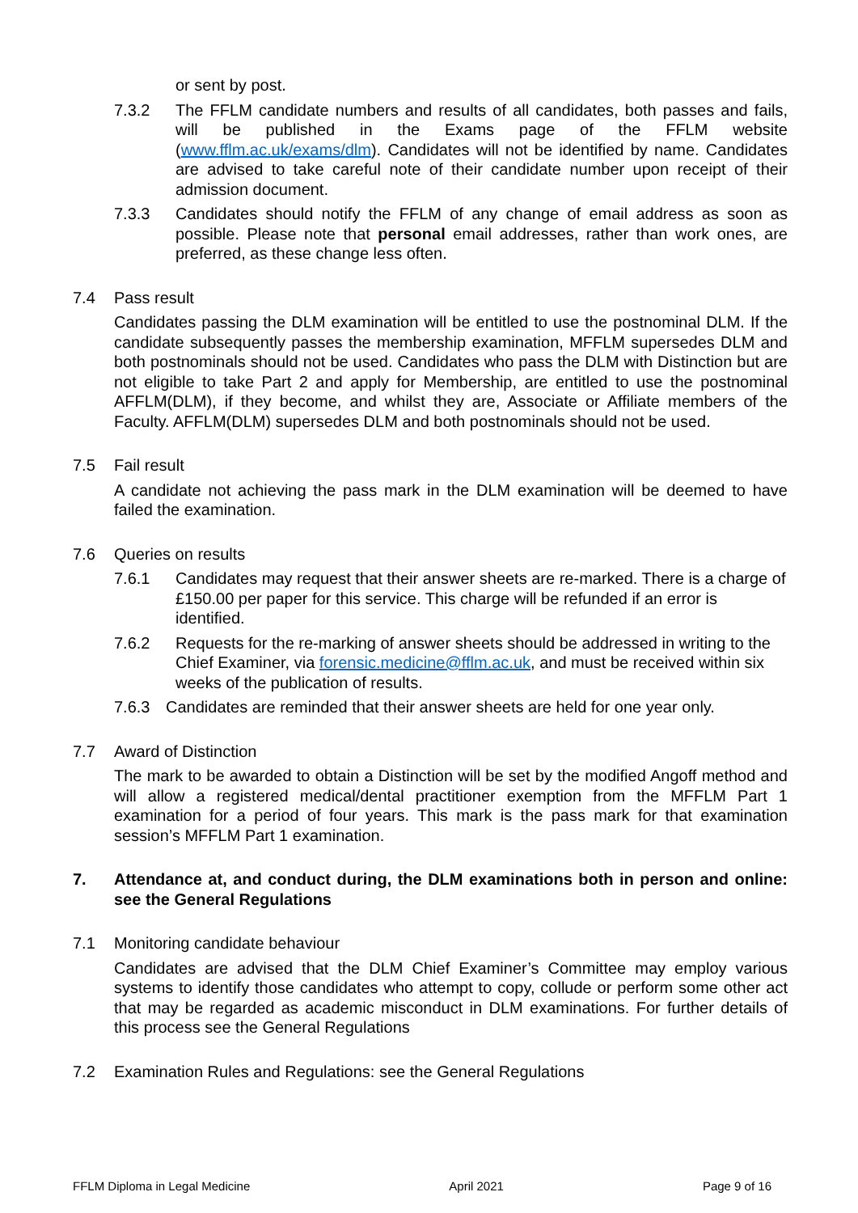or sent by post.
7.3.2 The FFLM candidate numbers and results of all candidates, both passes and fails, will be published in the Exams page of the FFLM website (www.fflm.ac.uk/exams/dlm). Candidates will not be identified by name. Candidates are advised to take careful note of their candidate number upon receipt of their admission document.
7.3.3 Candidates should notify the FFLM of any change of email address as soon as possible. Please note that personal email addresses, rather than work ones, are preferred, as these change less often.
7.4 Pass result
Candidates passing the DLM examination will be entitled to use the postnominal DLM. If the candidate subsequently passes the membership examination, MFFLM supersedes DLM and both postnominals should not be used. Candidates who pass the DLM with Distinction but are not eligible to take Part 2 and apply for Membership, are entitled to use the postnominal AFFLM(DLM), if they become, and whilst they are, Associate or Affiliate members of the Faculty. AFFLM(DLM) supersedes DLM and both postnominals should not be used.
7.5 Fail result
A candidate not achieving the pass mark in the DLM examination will be deemed to have failed the examination.
7.6 Queries on results
7.6.1 Candidates may request that their answer sheets are re-marked. There is a charge of £150.00 per paper for this service. This charge will be refunded if an error is identified.
7.6.2 Requests for the re-marking of answer sheets should be addressed in writing to the Chief Examiner, via forensic.medicine@fflm.ac.uk, and must be received within six weeks of the publication of results.
7.6.3 Candidates are reminded that their answer sheets are held for one year only.
7.7 Award of Distinction
The mark to be awarded to obtain a Distinction will be set by the modified Angoff method and will allow a registered medical/dental practitioner exemption from the MFFLM Part 1 examination for a period of four years. This mark is the pass mark for that examination session’s MFFLM Part 1 examination.
7. Attendance at, and conduct during, the DLM examinations both in person and online: see the General Regulations
7.1 Monitoring candidate behaviour
Candidates are advised that the DLM Chief Examiner’s Committee may employ various systems to identify those candidates who attempt to copy, collude or perform some other act that may be regarded as academic misconduct in DLM examinations. For further details of this process see the General Regulations
7.2 Examination Rules and Regulations: see the General Regulations
FFLM Diploma in Legal Medicine April 2021 Page 9 of 16